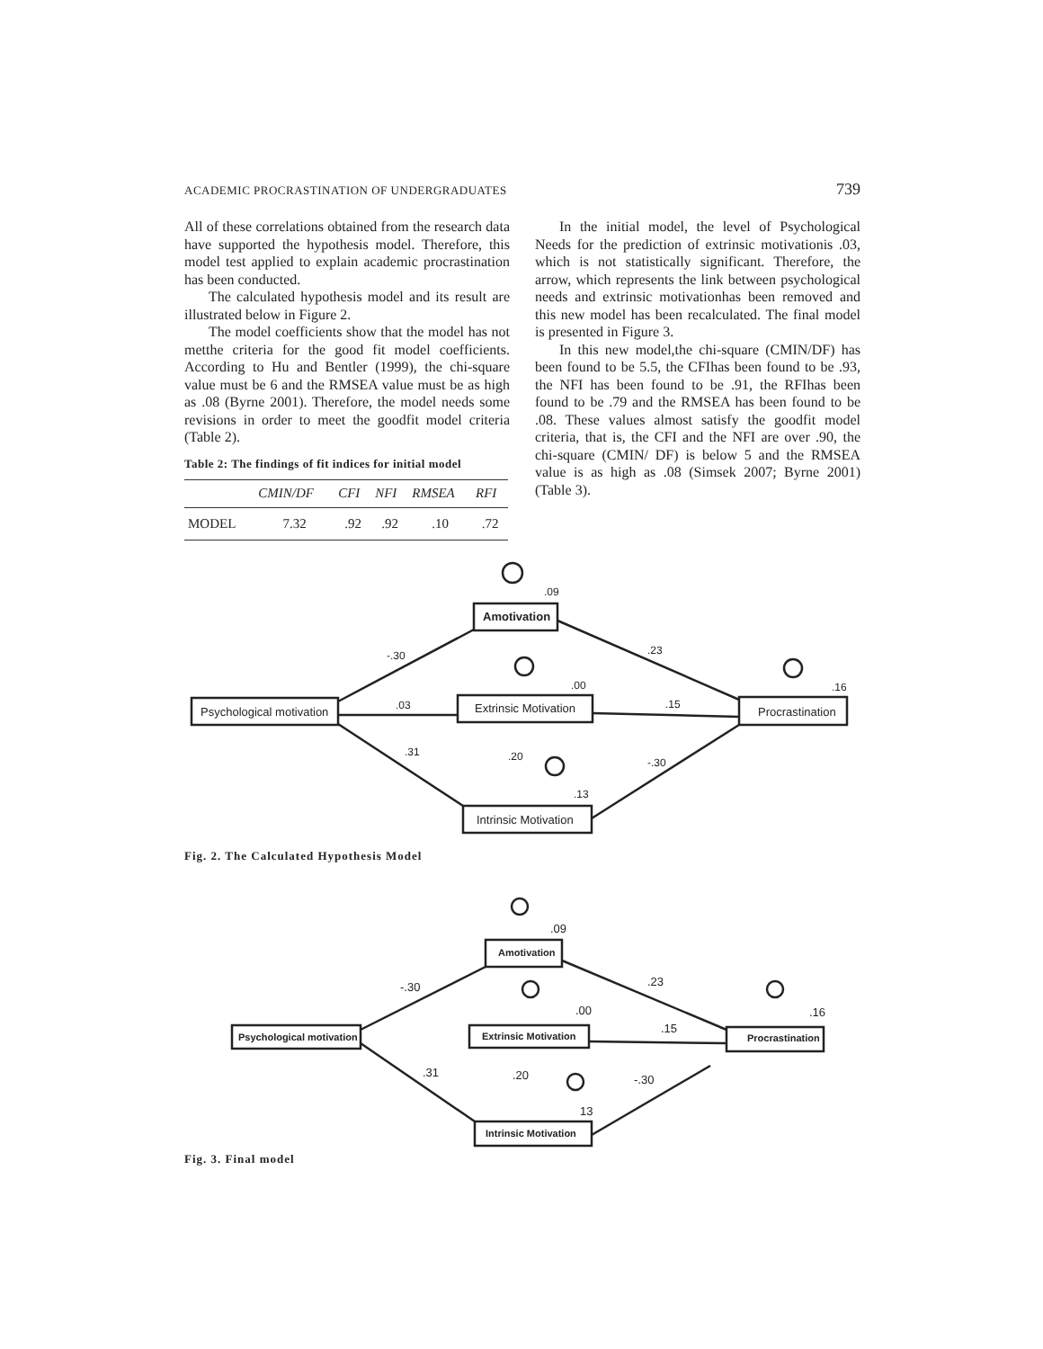ACADEMIC PROCRASTINATION OF UNDERGRADUATES 739
All of these correlations obtained from the research data have supported the hypothesis model. Therefore, this model test applied to explain academic procrastination has been conducted.
The calculated hypothesis model and its result are illustrated below in Figure 2.
The model coefficients show that the model has not metthe criteria for the good fit model coefficients. According to Hu and Bentler (1999), the chi-square value must be 6 and the RMSEA value must be as high as .08 (Byrne 2001). Therefore, the model needs some revisions in order to meet the goodfit model criteria (Table 2).
Table 2: The findings of fit indices for initial model
| | CMIN/DF | CFI | NFI | RMSEA | RFI |
| --- | --- | --- | --- | --- | --- |
| MODEL | 7.32 | .92 | .92 | .10 | .72 |
In the initial model, the level of Psychological Needs for the prediction of extrinsic motivationis .03, which is not statistically significant. Therefore, the arrow, which represents the link between psychological needs and extrinsic motivationhas been removed and this new model has been recalculated. The final model is presented in Figure 3.
In this new model,the chi-square (CMIN/DF) has been found to be 5.5, the CFIhas been found to be .93, the NFI has been found to be .91, the RFIhas been found to be .79 and the RMSEA has been found to be .08. These values almost satisfy the goodfit model criteria, that is, the CFI and the NFI are over .90, the chi-square (CMIN/ DF) is below 5 and the RMSEA value is as high as .08 (Simsek 2007; Byrne 2001) (Table 3).
-.30
.03
.31
.23
.15
-.30
.09
.00
.16
.20
.13
Amotivation
Extrinsic Motivation
Psychological motivation
Procrastination
Intrinsic Motivation
Fig. 2. The Calculated Hypothesis Model
-.30
.31
.23
.15
-.30
.09
.00
.16
.20
13
Amotivation
Extrinsic Motivation
Psychological motivation
Procrastination
Intrinsic Motivation
Fig. 3. Final model